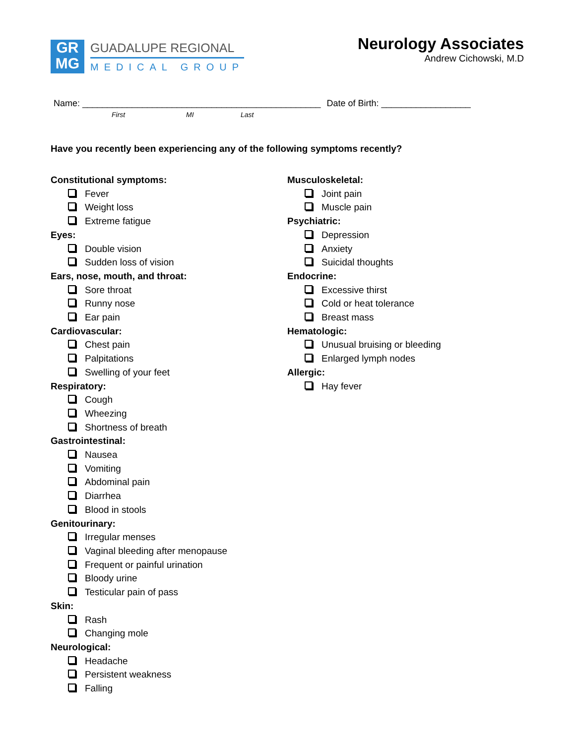GR
MG
GUADALUPE REGIONAL
MEDICAL GROUP
Neurology Associates
Andrew Cichowski, M.D
Name: ________________________________________________ Date of Birth: __________________
First MI Last
Have you recently been experiencing any of the following symptoms recently?
Constitutional symptoms:
Fever
Weight loss
Extreme fatigue
Eyes:
Double vision
Sudden loss of vision
Ears, nose, mouth, and throat:
Sore throat
Runny nose
Ear pain
Cardiovascular:
Chest pain
Palpitations
Swelling of your feet
Respiratory:
Cough
Wheezing
Shortness of breath
Gastrointestinal:
Nausea
Vomiting
Abdominal pain
Diarrhea
Blood in stools
Genitourinary:
Irregular menses
Vaginal bleeding after menopause
Frequent or painful urination
Bloody urine
Testicular pain of pass
Skin:
Rash
Changing mole
Neurological:
Headache
Persistent weakness
Falling
Musculoskeletal:
Joint pain
Muscle pain
Psychiatric:
Depression
Anxiety
Suicidal thoughts
Endocrine:
Excessive thirst
Cold or heat tolerance
Breast mass
Hematologic:
Unusual bruising or bleeding
Enlarged lymph nodes
Allergic:
Hay fever